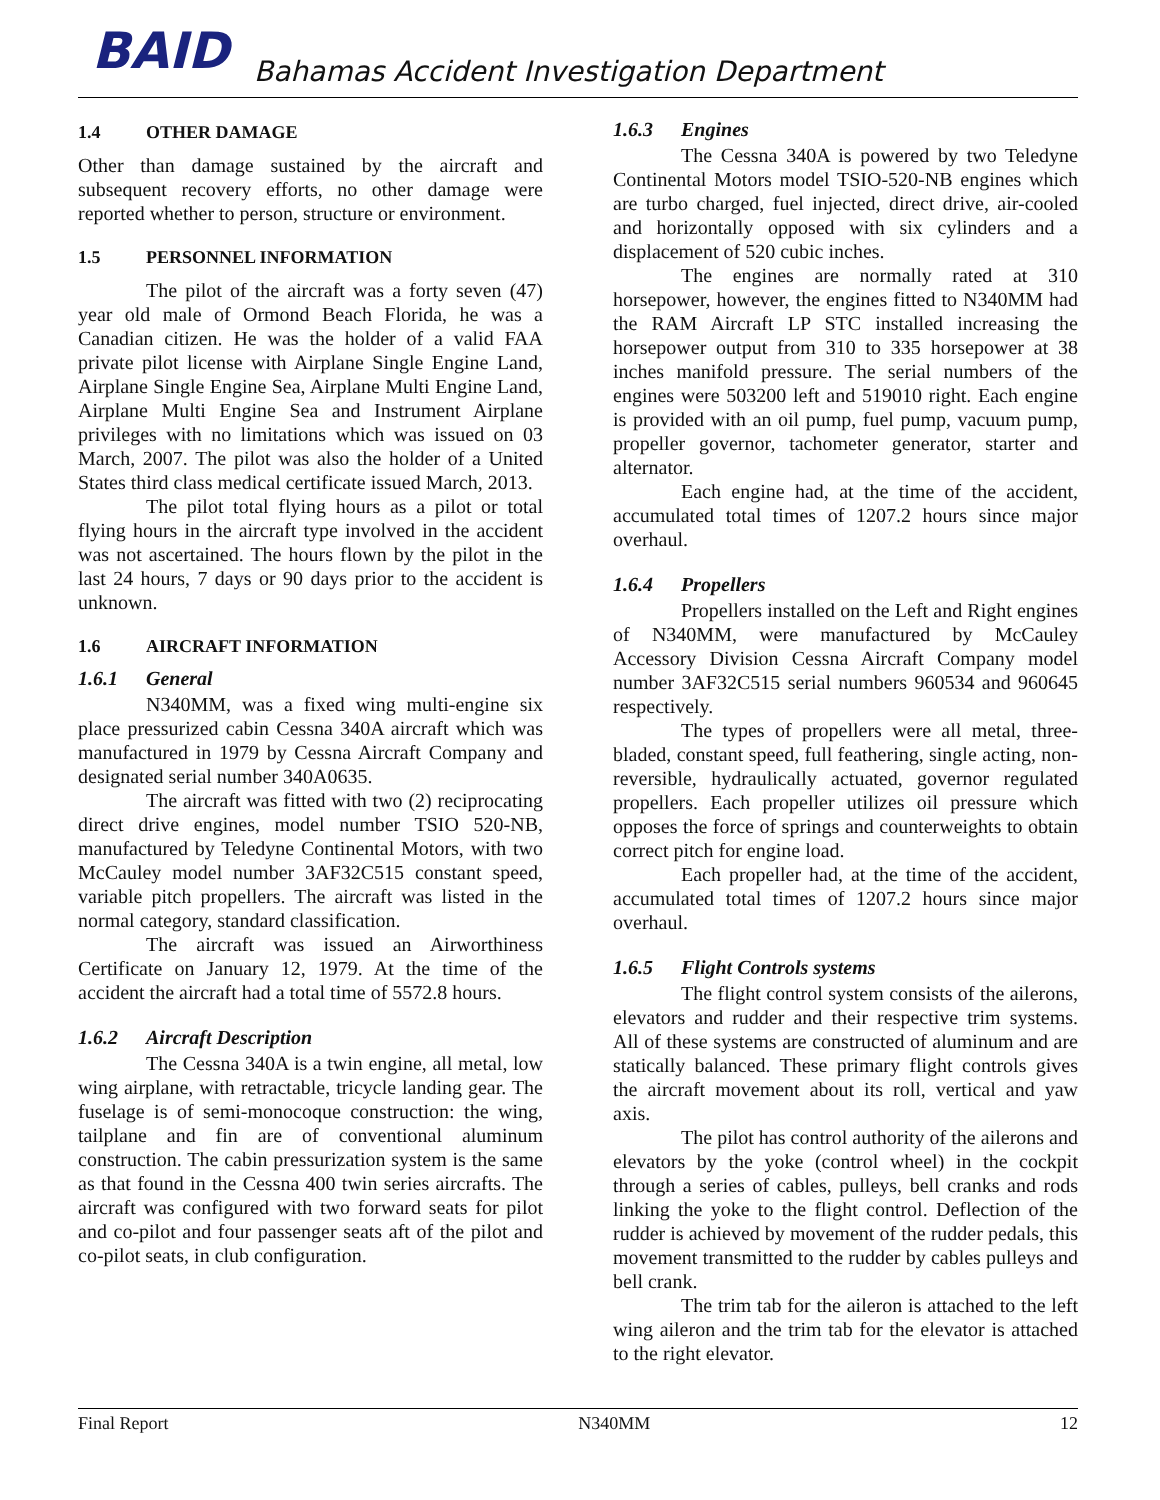BAID
Bahamas Accident Investigation Department
1.4 OTHER DAMAGE
Other than damage sustained by the aircraft and subsequent recovery efforts, no other damage were reported whether to person, structure or environment.
1.5 PERSONNEL INFORMATION
The pilot of the aircraft was a forty seven (47) year old male of Ormond Beach Florida, he was a Canadian citizen. He was the holder of a valid FAA private pilot license with Airplane Single Engine Land, Airplane Single Engine Sea, Airplane Multi Engine Land, Airplane Multi Engine Sea and Instrument Airplane privileges with no limitations which was issued on 03 March, 2007. The pilot was also the holder of a United States third class medical certificate issued March, 2013.
The pilot total flying hours as a pilot or total flying hours in the aircraft type involved in the accident was not ascertained. The hours flown by the pilot in the last 24 hours, 7 days or 90 days prior to the accident is unknown.
1.6 AIRCRAFT INFORMATION
1.6.1 General
N340MM, was a fixed wing multi-engine six place pressurized cabin Cessna 340A aircraft which was manufactured in 1979 by Cessna Aircraft Company and designated serial number 340A0635.
The aircraft was fitted with two (2) reciprocating direct drive engines, model number TSIO 520-NB, manufactured by Teledyne Continental Motors, with two McCauley model number 3AF32C515 constant speed, variable pitch propellers. The aircraft was listed in the normal category, standard classification.
The aircraft was issued an Airworthiness Certificate on January 12, 1979. At the time of the accident the aircraft had a total time of 5572.8 hours.
1.6.2 Aircraft Description
The Cessna 340A is a twin engine, all metal, low wing airplane, with retractable, tricycle landing gear. The fuselage is of semi-monocoque construction: the wing, tailplane and fin are of conventional aluminum construction. The cabin pressurization system is the same as that found in the Cessna 400 twin series aircrafts. The aircraft was configured with two forward seats for pilot and co-pilot and four passenger seats aft of the pilot and co-pilot seats, in club configuration.
1.6.3 Engines
The Cessna 340A is powered by two Teledyne Continental Motors model TSIO-520-NB engines which are turbo charged, fuel injected, direct drive, air-cooled and horizontally opposed with six cylinders and a displacement of 520 cubic inches.
The engines are normally rated at 310 horsepower, however, the engines fitted to N340MM had the RAM Aircraft LP STC installed increasing the horsepower output from 310 to 335 horsepower at 38 inches manifold pressure. The serial numbers of the engines were 503200 left and 519010 right. Each engine is provided with an oil pump, fuel pump, vacuum pump, propeller governor, tachometer generator, starter and alternator.
Each engine had, at the time of the accident, accumulated total times of 1207.2 hours since major overhaul.
1.6.4 Propellers
Propellers installed on the Left and Right engines of N340MM, were manufactured by McCauley Accessory Division Cessna Aircraft Company model number 3AF32C515 serial numbers 960534 and 960645 respectively.
The types of propellers were all metal, three-bladed, constant speed, full feathering, single acting, non-reversible, hydraulically actuated, governor regulated propellers. Each propeller utilizes oil pressure which opposes the force of springs and counterweights to obtain correct pitch for engine load.
Each propeller had, at the time of the accident, accumulated total times of 1207.2 hours since major overhaul.
1.6.5 Flight Controls systems
The flight control system consists of the ailerons, elevators and rudder and their respective trim systems. All of these systems are constructed of aluminum and are statically balanced. These primary flight controls gives the aircraft movement about its roll, vertical and yaw axis.
The pilot has control authority of the ailerons and elevators by the yoke (control wheel) in the cockpit through a series of cables, pulleys, bell cranks and rods linking the yoke to the flight control. Deflection of the rudder is achieved by movement of the rudder pedals, this movement transmitted to the rudder by cables pulleys and bell crank.
The trim tab for the aileron is attached to the left wing aileron and the trim tab for the elevator is attached to the right elevator.
Final Report N340MM 12